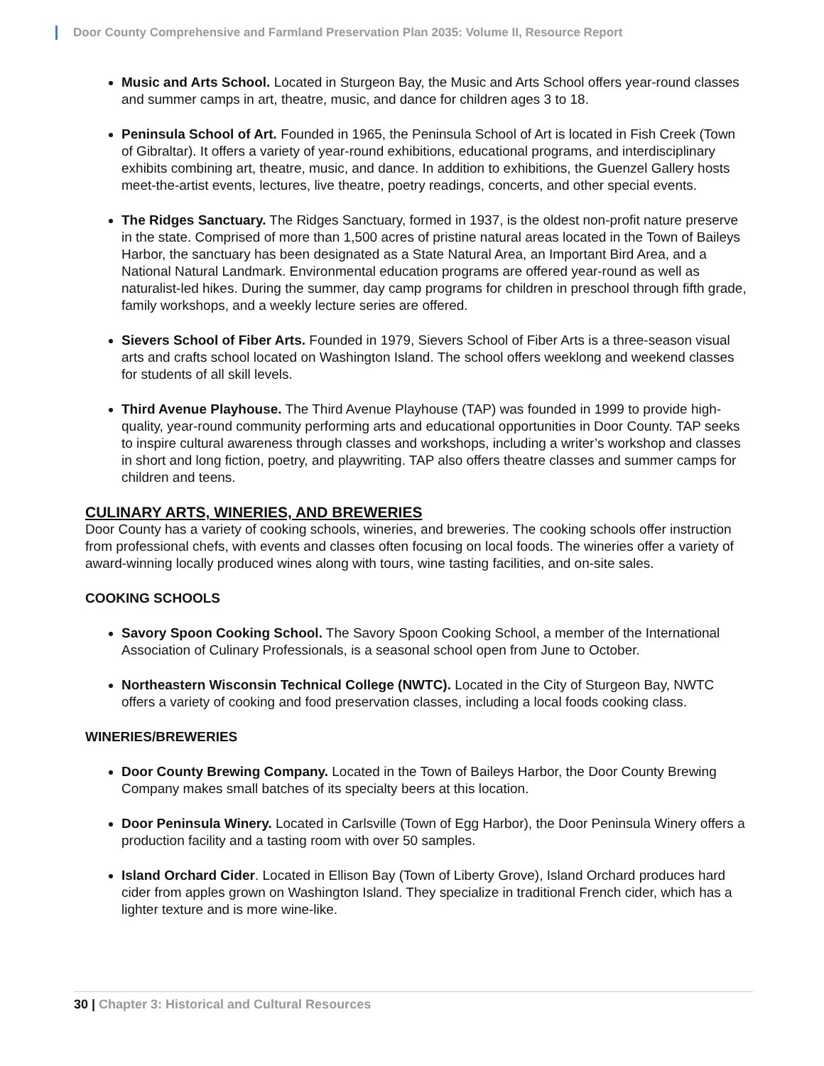Door County Comprehensive and Farmland Preservation Plan 2035: Volume II, Resource Report
Music and Arts School. Located in Sturgeon Bay, the Music and Arts School offers year-round classes and summer camps in art, theatre, music, and dance for children ages 3 to 18.
Peninsula School of Art. Founded in 1965, the Peninsula School of Art is located in Fish Creek (Town of Gibraltar). It offers a variety of year-round exhibitions, educational programs, and interdisciplinary exhibits combining art, theatre, music, and dance. In addition to exhibitions, the Guenzel Gallery hosts meet-the-artist events, lectures, live theatre, poetry readings, concerts, and other special events.
The Ridges Sanctuary. The Ridges Sanctuary, formed in 1937, is the oldest non-profit nature preserve in the state. Comprised of more than 1,500 acres of pristine natural areas located in the Town of Baileys Harbor, the sanctuary has been designated as a State Natural Area, an Important Bird Area, and a National Natural Landmark. Environmental education programs are offered year-round as well as naturalist-led hikes. During the summer, day camp programs for children in preschool through fifth grade, family workshops, and a weekly lecture series are offered.
Sievers School of Fiber Arts. Founded in 1979, Sievers School of Fiber Arts is a three-season visual arts and crafts school located on Washington Island. The school offers weeklong and weekend classes for students of all skill levels.
Third Avenue Playhouse. The Third Avenue Playhouse (TAP) was founded in 1999 to provide high-quality, year-round community performing arts and educational opportunities in Door County. TAP seeks to inspire cultural awareness through classes and workshops, including a writer’s workshop and classes in short and long fiction, poetry, and playwriting. TAP also offers theatre classes and summer camps for children and teens.
CULINARY ARTS, WINERIES, AND BREWERIES
Door County has a variety of cooking schools, wineries, and breweries. The cooking schools offer instruction from professional chefs, with events and classes often focusing on local foods. The wineries offer a variety of award-winning locally produced wines along with tours, wine tasting facilities, and on-site sales.
COOKING SCHOOLS
Savory Spoon Cooking School. The Savory Spoon Cooking School, a member of the International Association of Culinary Professionals, is a seasonal school open from June to October.
Northeastern Wisconsin Technical College (NWTC). Located in the City of Sturgeon Bay, NWTC offers a variety of cooking and food preservation classes, including a local foods cooking class.
WINERIES/BREWERIES
Door County Brewing Company. Located in the Town of Baileys Harbor, the Door County Brewing Company makes small batches of its specialty beers at this location.
Door Peninsula Winery. Located in Carlsville (Town of Egg Harbor), the Door Peninsula Winery offers a production facility and a tasting room with over 50 samples.
Island Orchard Cider. Located in Ellison Bay (Town of Liberty Grove), Island Orchard produces hard cider from apples grown on Washington Island. They specialize in traditional French cider, which has a lighter texture and is more wine-like.
30 | Chapter 3: Historical and Cultural Resources